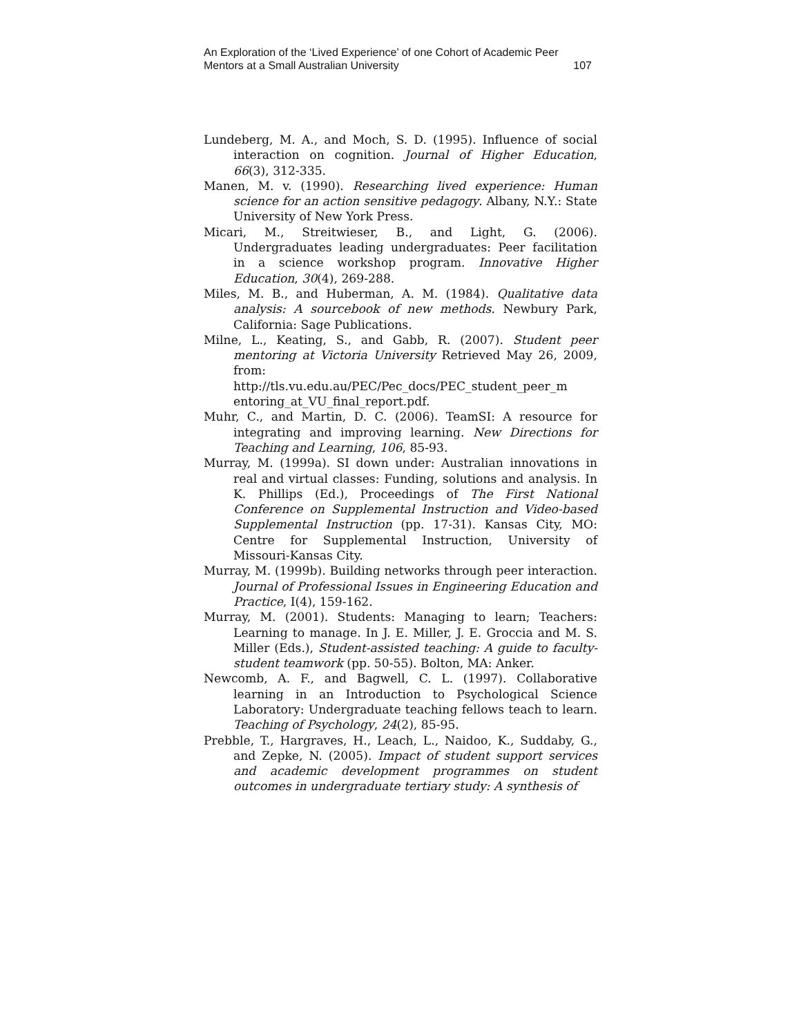An Exploration of the ‘Lived Experience’ of one Cohort of Academic Peer
Mentors at a Small Australian University 107
Lundeberg, M. A., and Moch, S. D. (1995). Influence of social interaction on cognition. Journal of Higher Education, 66(3), 312-335.
Manen, M. v. (1990). Researching lived experience: Human science for an action sensitive pedagogy. Albany, N.Y.: State University of New York Press.
Micari, M., Streitwieser, B., and Light, G. (2006). Undergraduates leading undergraduates: Peer facilitation in a science workshop program. Innovative Higher Education, 30(4), 269-288.
Miles, M. B., and Huberman, A. M. (1984). Qualitative data analysis: A sourcebook of new methods. Newbury Park, California: Sage Publications.
Milne, L., Keating, S., and Gabb, R. (2007). Student peer mentoring at Victoria University Retrieved May 26, 2009, from: http://tls.vu.edu.au/PEC/Pec_docs/PEC_student_peer_m entoring_at_VU_final_report.pdf.
Muhr, C., and Martin, D. C. (2006). TeamSI: A resource for integrating and improving learning. New Directions for Teaching and Learning, 106, 85-93.
Murray, M. (1999a). SI down under: Australian innovations in real and virtual classes: Funding, solutions and analysis. In K. Phillips (Ed.), Proceedings of The First National Conference on Supplemental Instruction and Video-based Supplemental Instruction (pp. 17-31). Kansas City, MO: Centre for Supplemental Instruction, University of Missouri-Kansas City.
Murray, M. (1999b). Building networks through peer interaction. Journal of Professional Issues in Engineering Education and Practice, I(4), 159-162.
Murray, M. (2001). Students: Managing to learn; Teachers: Learning to manage. In J. E. Miller, J. E. Groccia and M. S. Miller (Eds.), Student-assisted teaching: A guide to faculty-student teamwork (pp. 50-55). Bolton, MA: Anker.
Newcomb, A. F., and Bagwell, C. L. (1997). Collaborative learning in an Introduction to Psychological Science Laboratory: Undergraduate teaching fellows teach to learn. Teaching of Psychology, 24(2), 85-95.
Prebble, T., Hargraves, H., Leach, L., Naidoo, K., Suddaby, G., and Zepke, N. (2005). Impact of student support services and academic development programmes on student outcomes in undergraduate tertiary study: A synthesis of